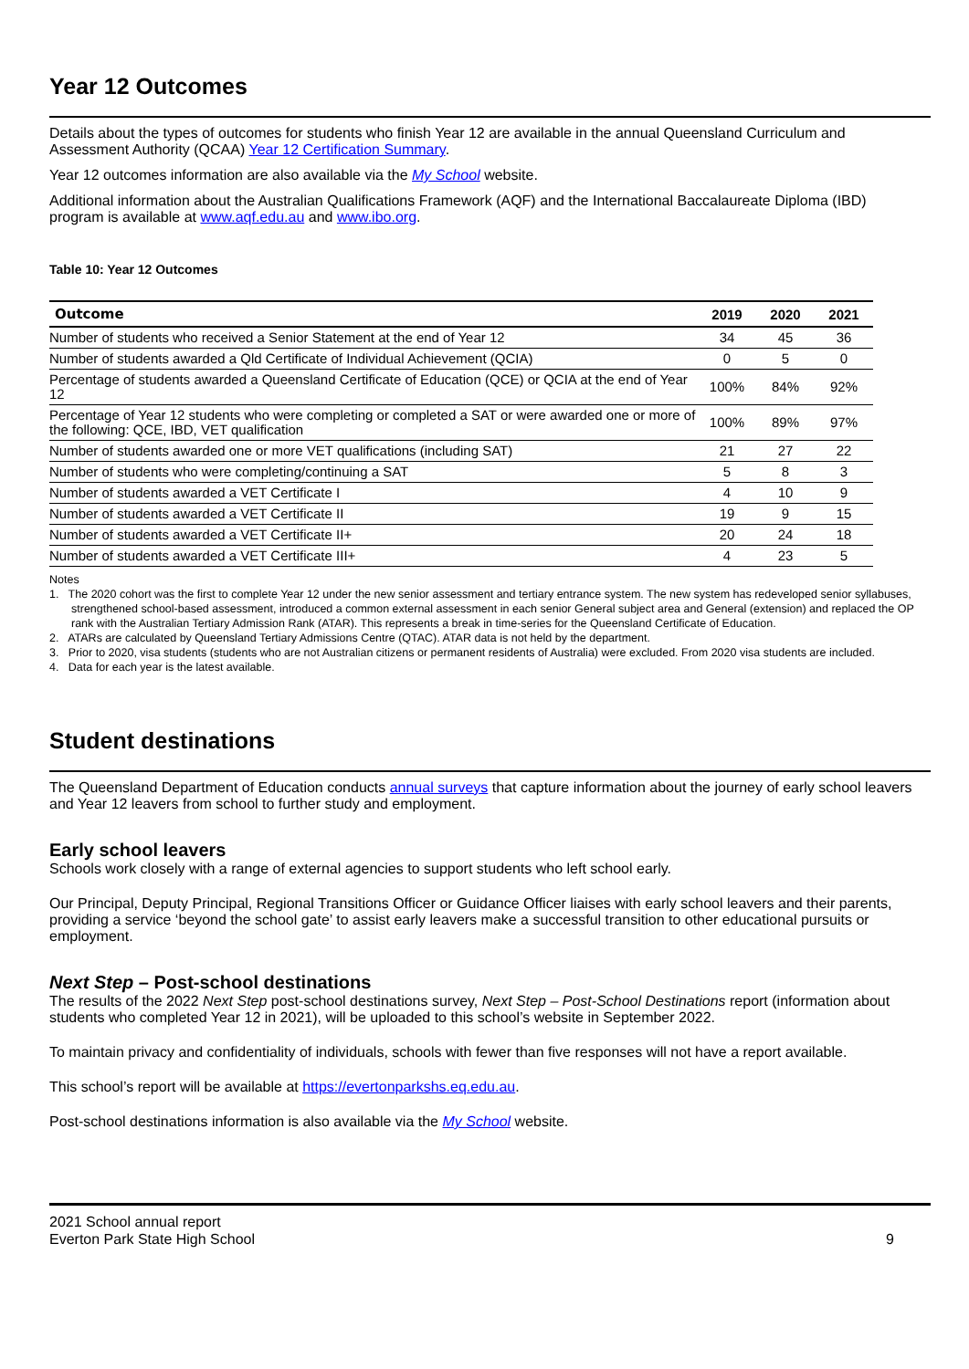Year 12 Outcomes
Details about the types of outcomes for students who finish Year 12 are available in the annual Queensland Curriculum and Assessment Authority (QCAA) Year 12 Certification Summary.
Year 12 outcomes information are also available via the My School website.
Additional information about the Australian Qualifications Framework (AQF) and the International Baccalaureate Diploma (IBD) program is available at www.aqf.edu.au and www.ibo.org.
Table 10: Year 12 Outcomes
| Outcome | 2019 | 2020 | 2021 |
| --- | --- | --- | --- |
| Number of students who received a Senior Statement at the end of Year 12 | 34 | 45 | 36 |
| Number of students awarded a Qld Certificate of Individual Achievement (QCIA) | 0 | 5 | 0 |
| Percentage of students awarded a Queensland Certificate of Education (QCE) or QCIA at the end of Year 12 | 100% | 84% | 92% |
| Percentage of Year 12 students who were completing or completed a SAT or were awarded one or more of the following: QCE, IBD, VET qualification | 100% | 89% | 97% |
| Number of students awarded one or more VET qualifications (including SAT) | 21 | 27 | 22 |
| Number of students who were completing/continuing a SAT | 5 | 8 | 3 |
| Number of students awarded a VET Certificate I | 4 | 10 | 9 |
| Number of students awarded a VET Certificate II | 19 | 9 | 15 |
| Number of students awarded a VET Certificate II+ | 20 | 24 | 18 |
| Number of students awarded a VET Certificate III+ | 4 | 23 | 5 |
Notes
1. The 2020 cohort was the first to complete Year 12 under the new senior assessment and tertiary entrance system. The new system has redeveloped senior syllabuses, strengthened school-based assessment, introduced a common external assessment in each senior General subject area and General (extension) and replaced the OP rank with the Australian Tertiary Admission Rank (ATAR). This represents a break in time-series for the Queensland Certificate of Education.
2. ATARs are calculated by Queensland Tertiary Admissions Centre (QTAC). ATAR data is not held by the department.
3. Prior to 2020, visa students (students who are not Australian citizens or permanent residents of Australia) were excluded. From 2020 visa students are included.
4. Data for each year is the latest available.
Student destinations
The Queensland Department of Education conducts annual surveys that capture information about the journey of early school leavers and Year 12 leavers from school to further study and employment.
Early school leavers
Schools work closely with a range of external agencies to support students who left school early.
Our Principal, Deputy Principal, Regional Transitions Officer or Guidance Officer liaises with early school leavers and their parents, providing a service ‘beyond the school gate’ to assist early leavers make a successful transition to other educational pursuits or employment.
Next Step – Post-school destinations
The results of the 2022 Next Step post-school destinations survey, Next Step – Post-School Destinations report (information about students who completed Year 12 in 2021), will be uploaded to this school’s website in September 2022.
To maintain privacy and confidentiality of individuals, schools with fewer than five responses will not have a report available.
This school’s report will be available at https://evertonparkshs.eq.edu.au.
Post-school destinations information is also available via the My School website.
2021 School annual report
Everton Park State High School
9